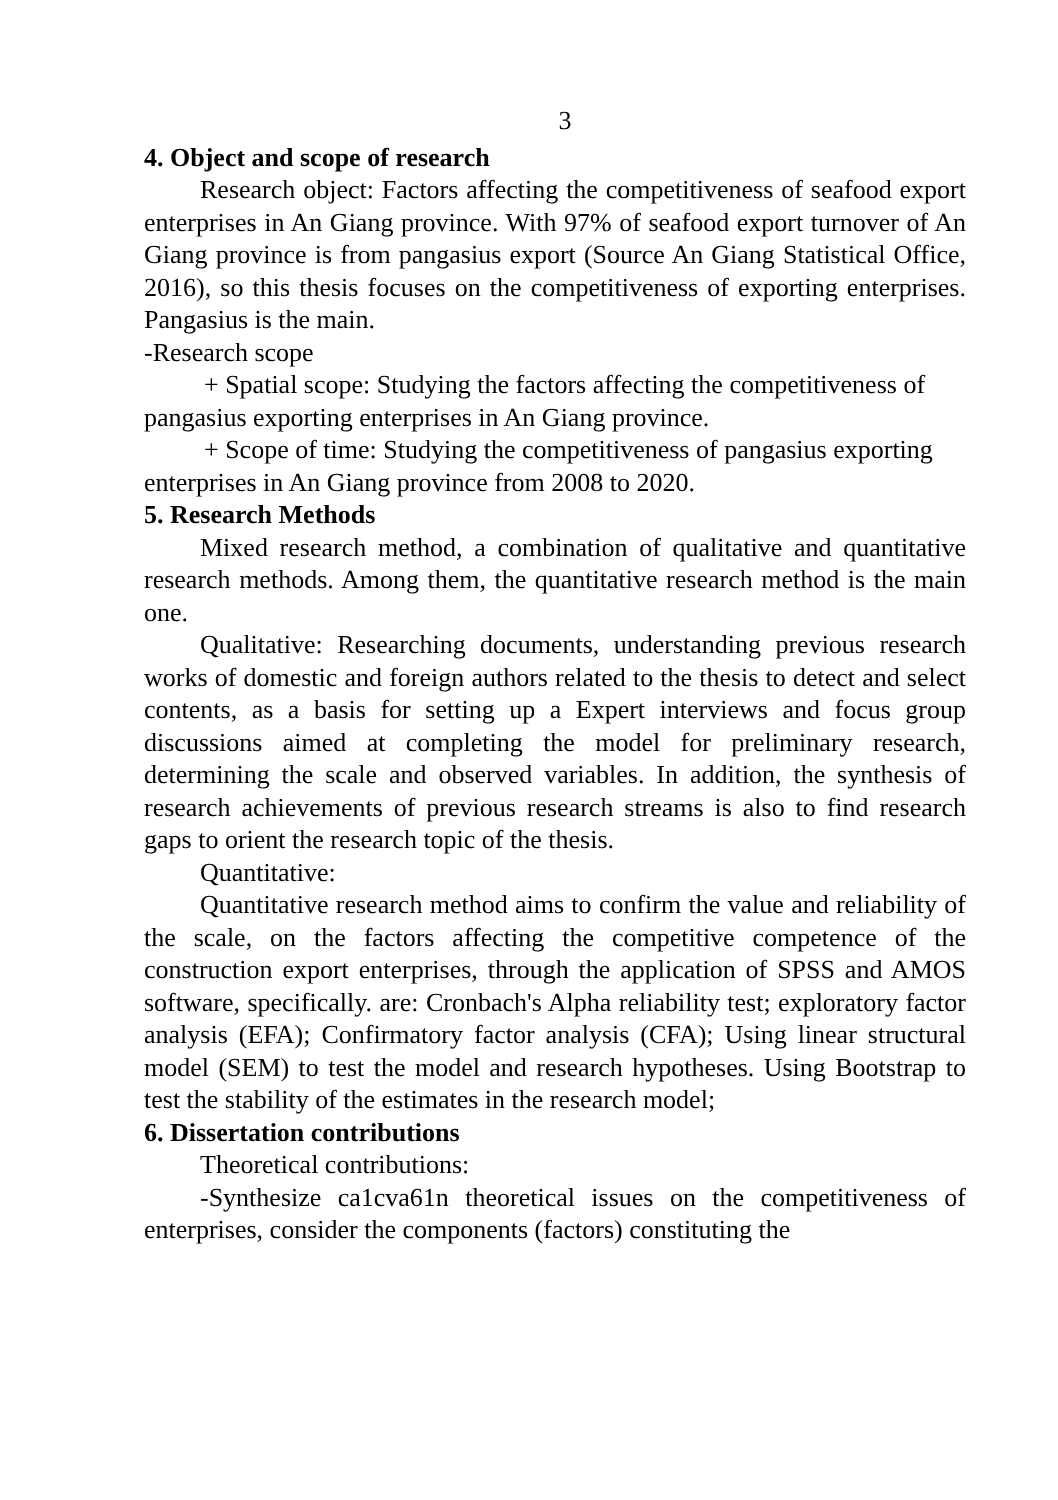3
4. Object and scope of research
Research object: Factors affecting the competitiveness of seafood export enterprises in An Giang province. With 97% of seafood export turnover of An Giang province is from pangasius export (Source An Giang Statistical Office, 2016), so this thesis focuses on the competitiveness of exporting enterprises. Pangasius is the main.
-Research scope
+ Spatial scope: Studying the factors affecting the competitiveness of pangasius exporting enterprises in An Giang province.
+ Scope of time: Studying the competitiveness of pangasius exporting enterprises in An Giang province from 2008 to 2020.
5. Research Methods
Mixed research method, a combination of qualitative and quantitative research methods. Among them, the quantitative research method is the main one.
Qualitative: Researching documents, understanding previous research works of domestic and foreign authors related to the thesis to detect and select contents, as a basis for setting up a Expert interviews and focus group discussions aimed at completing the model for preliminary research, determining the scale and observed variables. In addition, the synthesis of research achievements of previous research streams is also to find research gaps to orient the research topic of the thesis.
Quantitative:
Quantitative research method aims to confirm the value and reliability of the scale, on the factors affecting the competitive competence of the construction export enterprises, through the application of SPSS and AMOS software, specifically. are: Cronbach's Alpha reliability test; exploratory factor analysis (EFA); Confirmatory factor analysis (CFA); Using linear structural model (SEM) to test the model and research hypotheses. Using Bootstrap to test the stability of the estimates in the research model;
6. Dissertation contributions
Theoretical contributions:
-Synthesize ca1cva61n theoretical issues on the competitiveness of enterprises, consider the components (factors) constituting the